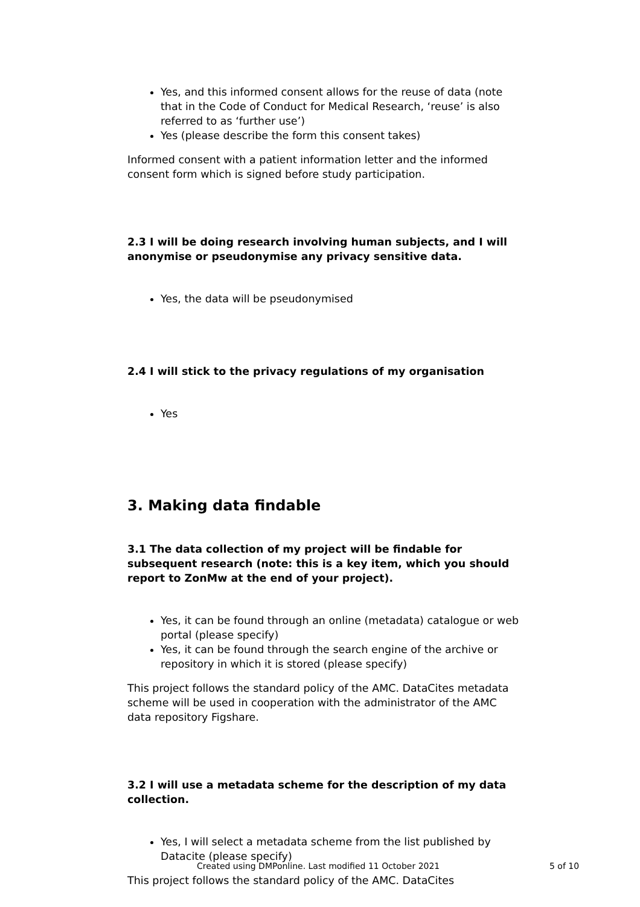Yes, and this informed consent allows for the reuse of data (note that in the Code of Conduct for Medical Research, ‘reuse’ is also referred to as ‘further use’)
Yes (please describe the form this consent takes)
Informed consent with a patient information letter and the informed consent form which is signed before study participation.
2.3 I will be doing research involving human subjects, and I will anonymise or pseudonymise any privacy sensitive data.
Yes, the data will be pseudonymised
2.4 I will stick to the privacy regulations of my organisation
Yes
3. Making data findable
3.1 The data collection of my project will be findable for subsequent research (note: this is a key item, which you should report to ZonMw at the end of your project).
Yes, it can be found through an online (metadata) catalogue or web portal (please specify)
Yes, it can be found through the search engine of the archive or repository in which it is stored (please specify)
This project follows the standard policy of the AMC. DataCites metadata scheme will be used in cooperation with the administrator of the AMC data repository Figshare.
3.2 I will use a metadata scheme for the description of my data collection.
Yes, I will select a metadata scheme from the list published by Datacite (please specify)
This project follows the standard policy of the AMC. DataCites
Created using DMPonline. Last modified 11 October 2021 5 of 10